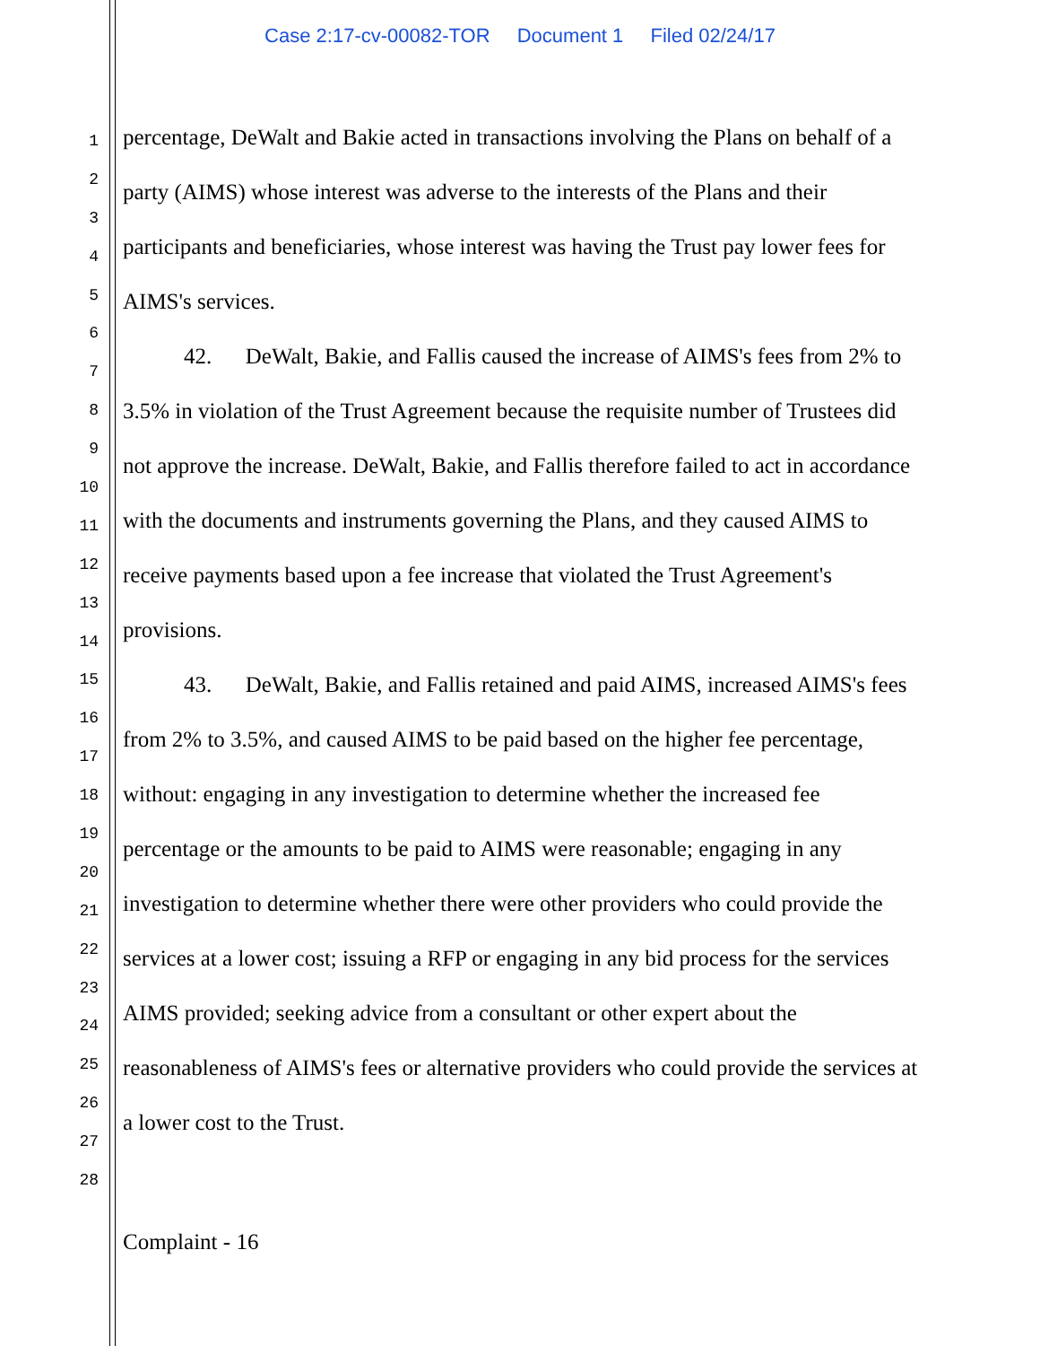Case 2:17-cv-00082-TOR Document 1 Filed 02/24/17
1
2
3
4
5
6
7
8
9
10
11
12
13
14
15
16
17
18
19
20
21
22
23
24
25
26
27
28
percentage, DeWalt and Bakie acted in transactions involving the Plans on behalf of a party (AIMS) whose interest was adverse to the interests of the Plans and their participants and beneficiaries, whose interest was having the Trust pay lower fees for AIMS's services.
42. DeWalt, Bakie, and Fallis caused the increase of AIMS's fees from 2% to 3.5% in violation of the Trust Agreement because the requisite number of Trustees did not approve the increase. DeWalt, Bakie, and Fallis therefore failed to act in accordance with the documents and instruments governing the Plans, and they caused AIMS to receive payments based upon a fee increase that violated the Trust Agreement's provisions.
43. DeWalt, Bakie, and Fallis retained and paid AIMS, increased AIMS's fees from 2% to 3.5%, and caused AIMS to be paid based on the higher fee percentage, without: engaging in any investigation to determine whether the increased fee percentage or the amounts to be paid to AIMS were reasonable; engaging in any investigation to determine whether there were other providers who could provide the services at a lower cost; issuing a RFP or engaging in any bid process for the services AIMS provided; seeking advice from a consultant or other expert about the reasonableness of AIMS's fees or alternative providers who could provide the services at a lower cost to the Trust.
Complaint - 16